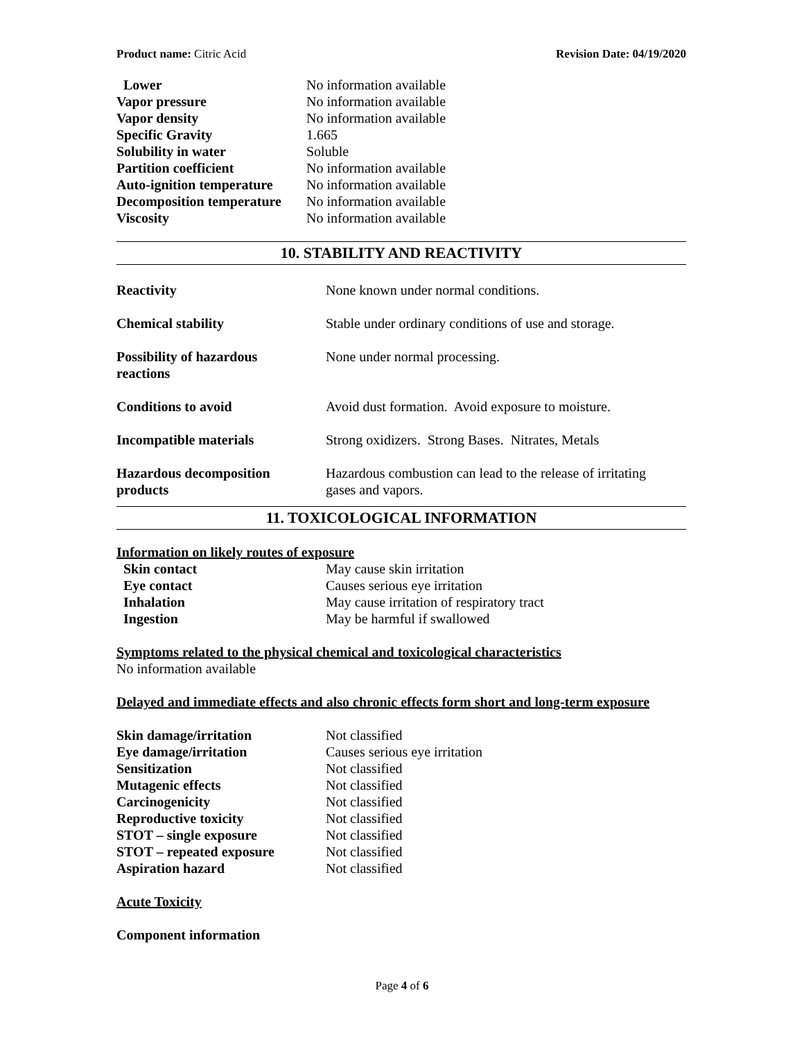Product name: Citric Acid Revision Date: 04/19/2020
| Lower | No information available |
| Vapor pressure | No information available |
| Vapor density | No information available |
| Specific Gravity | 1.665 |
| Solubility in water | Soluble |
| Partition coefficient | No information available |
| Auto-ignition temperature | No information available |
| Decomposition temperature | No information available |
| Viscosity | No information available |
10. STABILITY AND REACTIVITY
| Reactivity | None known under normal conditions. |
| Chemical stability | Stable under ordinary conditions of use and storage. |
| Possibility of hazardous reactions | None under normal processing. |
| Conditions to avoid | Avoid dust formation. Avoid exposure to moisture. |
| Incompatible materials | Strong oxidizers. Strong Bases. Nitrates, Metals |
| Hazardous decomposition products | Hazardous combustion can lead to the release of irritating gases and vapors. |
11. TOXICOLOGICAL INFORMATION
Information on likely routes of exposure
| Skin contact | May cause skin irritation |
| Eye contact | Causes serious eye irritation |
| Inhalation | May cause irritation of respiratory tract |
| Ingestion | May be harmful if swallowed |
Symptoms related to the physical chemical and toxicological characteristics
No information available
Delayed and immediate effects and also chronic effects form short and long-term exposure
| Skin damage/irritation | Not classified |
| Eye damage/irritation | Causes serious eye irritation |
| Sensitization | Not classified |
| Mutagenic effects | Not classified |
| Carcinogenicity | Not classified |
| Reproductive toxicity | Not classified |
| STOT – single exposure | Not classified |
| STOT – repeated exposure | Not classified |
| Aspiration hazard | Not classified |
Acute Toxicity
Component information
Page 4 of 6